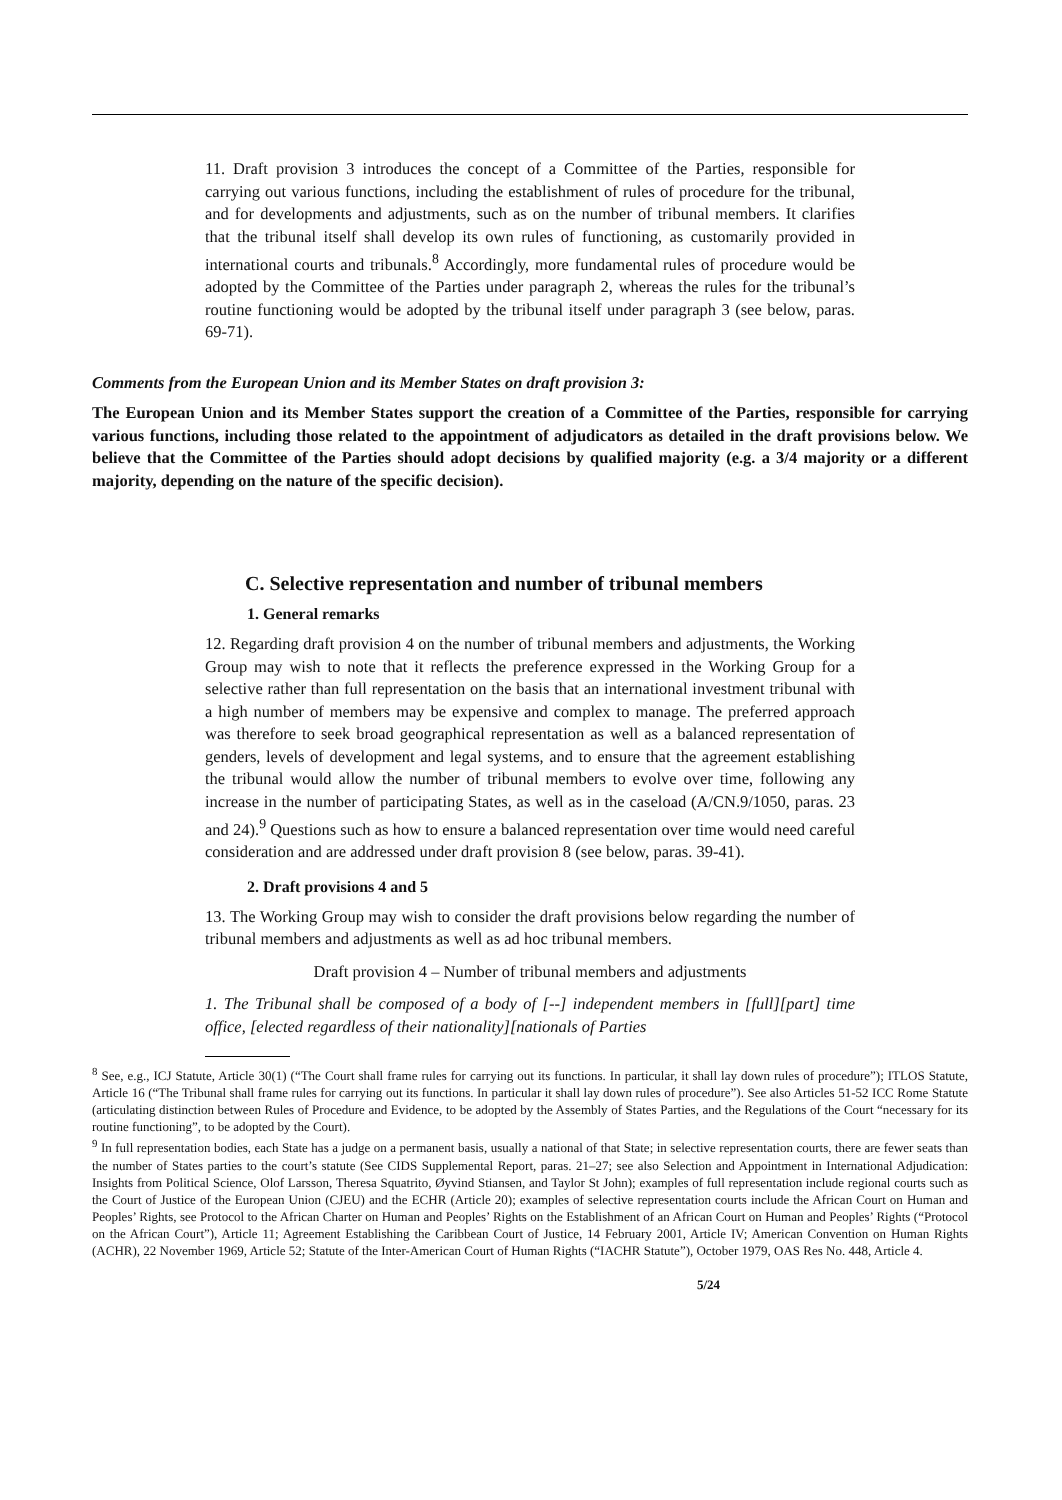11. Draft provision 3 introduces the concept of a Committee of the Parties, responsible for carrying out various functions, including the establishment of rules of procedure for the tribunal, and for developments and adjustments, such as on the number of tribunal members. It clarifies that the tribunal itself shall develop its own rules of functioning, as customarily provided in international courts and tribunals.<sup>8</sup> Accordingly, more fundamental rules of procedure would be adopted by the Committee of the Parties under paragraph 2, whereas the rules for the tribunal’s routine functioning would be adopted by the tribunal itself under paragraph 3 (see below, paras. 69-71).
Comments from the European Union and its Member States on draft provision 3:
The European Union and its Member States support the creation of a Committee of the Parties, responsible for carrying various functions, including those related to the appointment of adjudicators as detailed in the draft provisions below. We believe that the Committee of the Parties should adopt decisions by qualified majority (e.g. a 3/4 majority or a different majority, depending on the nature of the specific decision).
C. Selective representation and number of tribunal members
1. General remarks
12. Regarding draft provision 4 on the number of tribunal members and adjustments, the Working Group may wish to note that it reflects the preference expressed in the Working Group for a selective rather than full representation on the basis that an international investment tribunal with a high number of members may be expensive and complex to manage. The preferred approach was therefore to seek broad geographical representation as well as a balanced representation of genders, levels of development and legal systems, and to ensure that the agreement establishing the tribunal would allow the number of tribunal members to evolve over time, following any increase in the number of participating States, as well as in the caseload (A/CN.9/1050, paras. 23 and 24).<sup>9</sup> Questions such as how to ensure a balanced representation over time would need careful consideration and are addressed under draft provision 8 (see below, paras. 39-41).
2. Draft provisions 4 and 5
13. The Working Group may wish to consider the draft provisions below regarding the number of tribunal members and adjustments as well as ad hoc tribunal members.
Draft provision 4 – Number of tribunal members and adjustments
1. The Tribunal shall be composed of a body of [--] independent members in [full][part] time office, [elected regardless of their nationality][nationals of Parties
<sup>8</sup> See, e.g., ICJ Statute, Article 30(1) (“The Court shall frame rules for carrying out its functions. In particular, it shall lay down rules of procedure”); ITLOS Statute, Article 16 (“The Tribunal shall frame rules for carrying out its functions. In particular it shall lay down rules of procedure”). See also Articles 51-52 ICC Rome Statute (articulating distinction between Rules of Procedure and Evidence, to be adopted by the Assembly of States Parties, and the Regulations of the Court “necessary for its routine functioning”, to be adopted by the Court).
<sup>9</sup> In full representation bodies, each State has a judge on a permanent basis, usually a national of that State; in selective representation courts, there are fewer seats than the number of States parties to the court’s statute (See CIDS Supplemental Report, paras. 21–27; see also Selection and Appointment in International Adjudication: Insights from Political Science, Olof Larsson, Theresa Squatrito, Øyvind Stiansen, and Taylor St John); examples of full representation include regional courts such as the Court of Justice of the European Union (CJEU) and the ECHR (Article 20); examples of selective representation courts include the African Court on Human and Peoples’ Rights, see Protocol to the African Charter on Human and Peoples’ Rights on the Establishment of an African Court on Human and Peoples’ Rights (“Protocol on the African Court”), Article 11; Agreement Establishing the Caribbean Court of Justice, 14 February 2001, Article IV; American Convention on Human Rights (ACHR), 22 November 1969, Article 52; Statute of the Inter-American Court of Human Rights (“IACHR Statute”), October 1979, OAS Res No. 448, Article 4.
5/24